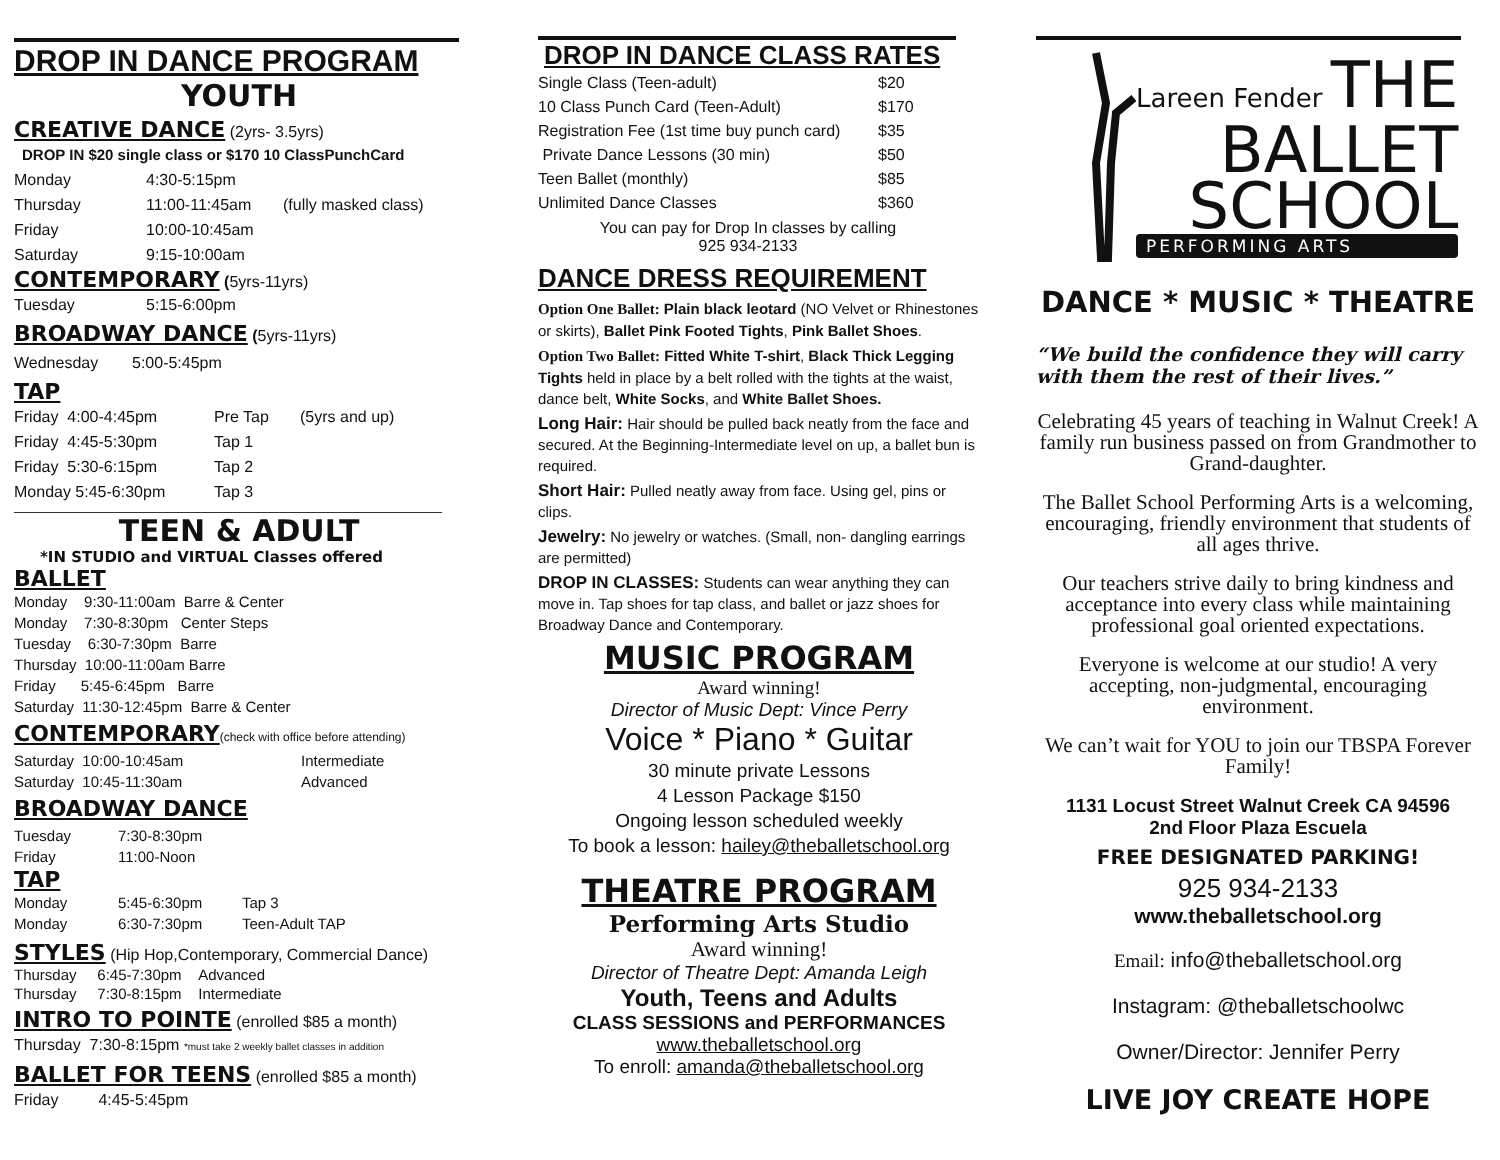DROP IN DANCE PROGRAM
YOUTH
CREATIVE DANCE (2yrs- 3.5yrs)
DROP IN $20 single class or $170 10 ClassPunchCard
Monday 4:30-5:15pm
Thursday 11:00-11:45am (fully masked class)
Friday 10:00-10:45am
Saturday 9:15-10:00am
CONTEMPORARY (5yrs-11yrs)
Tuesday 5:15-6:00pm
BROADWAY DANCE (5yrs-11yrs)
Wednesday 5:00-5:45pm
TAP
Friday 4:00-4:45pm Pre Tap (5yrs and up)
Friday 4:45-5:30pm Tap 1
Friday 5:30-6:15pm Tap 2
Monday 5:45-6:30pm Tap 3
TEEN & ADULT
*IN STUDIO and VIRTUAL Classes offered
BALLET
Monday 9:30-11:00am Barre & Center
Monday 7:30-8:30pm Center Steps
Tuesday 6:30-7:30pm Barre
Thursday 10:00-11:00am Barre
Friday 5:45-6:45pm Barre
Saturday 11:30-12:45pm Barre & Center
CONTEMPORARY(check with office before attending)
Saturday 10:00-10:45am Intermediate
Saturday 10:45-11:30am Advanced
BROADWAY DANCE
Tuesday 7:30-8:30pm
Friday 11:00-Noon
TAP
Monday 5:45-6:30pm Tap 3
Monday 6:30-7:30pm Teen-Adult TAP
STYLES (Hip Hop,Contemporary, Commercial Dance)
Thursday 6:45-7:30pm Advanced
Thursday 7:30-8:15pm Intermediate
INTRO TO POINTE (enrolled $85 a month)
Thursday 7:30-8:15pm *must take 2 weekly ballet classes in addition
BALLET FOR TEENS (enrolled $85 a month)
Friday 4:45-5:45pm
DROP IN DANCE CLASS RATES
| Single Class (Teen-adult) | $20 |
| 10 Class Punch Card (Teen-Adult) | $170 |
| Registration Fee (1st time buy punch card) | $35 |
| Private Dance Lessons (30 min) | $50 |
| Teen Ballet (monthly) | $85 |
| Unlimited Dance Classes | $360 |
You can pay for Drop In classes by calling
925 934-2133
DANCE DRESS REQUIREMENT
Option One Ballet: Plain black leotard (NO Velvet or Rhinestones or skirts), Ballet Pink Footed Tights, Pink Ballet Shoes.
Option Two Ballet: Fitted White T-shirt, Black Thick Legging Tights held in place by a belt rolled with the tights at the waist, dance belt, White Socks, and White Ballet Shoes.
Long Hair: Hair should be pulled back neatly from the face and secured. At the Beginning-Intermediate level on up, a ballet bun is required.
Short Hair: Pulled neatly away from face. Using gel, pins or clips.
Jewelry: No jewelry or watches. (Small, non- dangling earrings are permitted)
DROP IN CLASSES: Students can wear anything they can move in. Tap shoes for tap class, and ballet or jazz shoes for Broadway Dance and Contemporary.
MUSIC PROGRAM
Award winning!
Director of Music Dept: Vince Perry
Voice * Piano * Guitar
30 minute private Lessons
4 Lesson Package $150
Ongoing lesson scheduled weekly
To book a lesson: hailey@theballetschool.org
THEATRE PROGRAM
Performing Arts Studio
Award winning!
Director of Theatre Dept: Amanda Leigh
Youth, Teens and Adults
CLASS SESSIONS and PERFORMANCES
www.theballetschool.org
To enroll: amanda@theballetschool.org
Lareen Fender THE
BALLET
SCHOOL
PERFORMING ARTS
DANCE * MUSIC * THEATRE
“We build the confidence they will carry with them the rest of their lives.”
Celebrating 45 years of teaching in Walnut Creek! A family run business passed on from Grandmother to Grand-daughter.
The Ballet School Performing Arts is a welcoming, encouraging, friendly environment that students of all ages thrive.
Our teachers strive daily to bring kindness and acceptance into every class while maintaining professional goal oriented expectations.
Everyone is welcome at our studio! A very accepting, non-judgmental, encouraging environment.
We can’t wait for YOU to join our TBSPA Forever Family!
1131 Locust Street Walnut Creek CA 94596
2nd Floor Plaza Escuela
FREE DESIGNATED PARKING!
925 934-2133
www.theballetschool.org
Email: info@theballetschool.org
Instagram: @theballetschoolwc
Owner/Director: Jennifer Perry
LIVE JOY CREATE HOPE